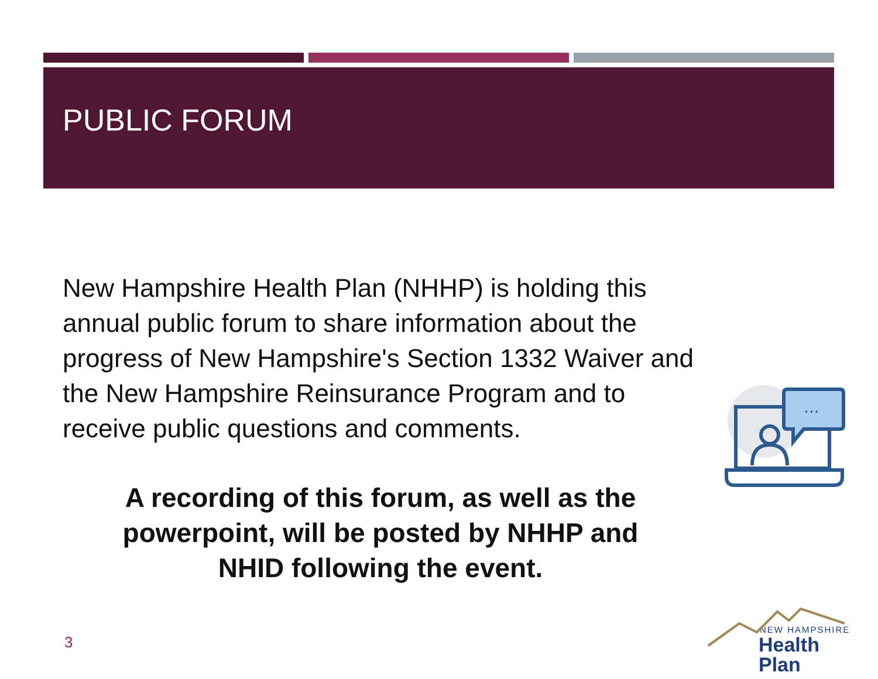PUBLIC FORUM
New Hampshire Health Plan (NHHP) is holding this annual public forum to share information about the progress of New Hampshire's Section 1332 Waiver and the New Hampshire Reinsurance Program and to receive public questions and comments.
A recording of this forum, as well as the powerpoint, will be posted by NHHP and NHID following the event.
3
...
NEW HAMPSHIRE
Health Plan